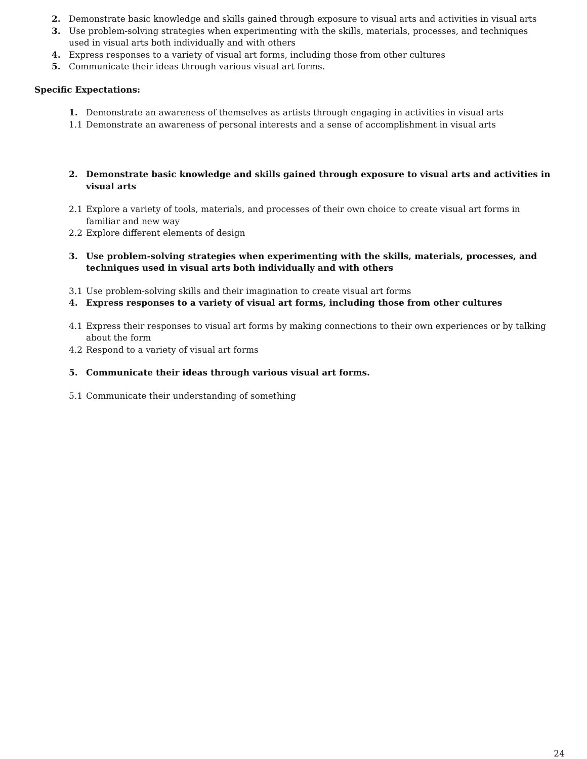2. Demonstrate basic knowledge and skills gained through exposure to visual arts and activities in visual arts
3. Use problem-solving strategies when experimenting with the skills, materials, processes, and techniques used in visual arts both individually and with others
4. Express responses to a variety of visual art forms, including those from other cultures
5. Communicate their ideas through various visual art forms.
Specific Expectations:
1. Demonstrate an awareness of themselves as artists through engaging in activities in visual arts
1.1 Demonstrate an awareness of personal interests and a sense of accomplishment in visual arts
2. Demonstrate basic knowledge and skills gained through exposure to visual arts and activities in visual arts
2.1 Explore a variety of tools, materials, and processes of their own choice to create visual art forms in familiar and new way
2.2 Explore different elements of design
3. Use problem-solving strategies when experimenting with the skills, materials, processes, and techniques used in visual arts both individually and with others
3.1 Use problem-solving skills and their imagination to create visual art forms
4. Express responses to a variety of visual art forms, including those from other cultures
4.1 Express their responses to visual art forms by making connections to their own experiences or by talking about the form
4.2 Respond to a variety of visual art forms
5. Communicate their ideas through various visual art forms.
5.1 Communicate their understanding of something
24